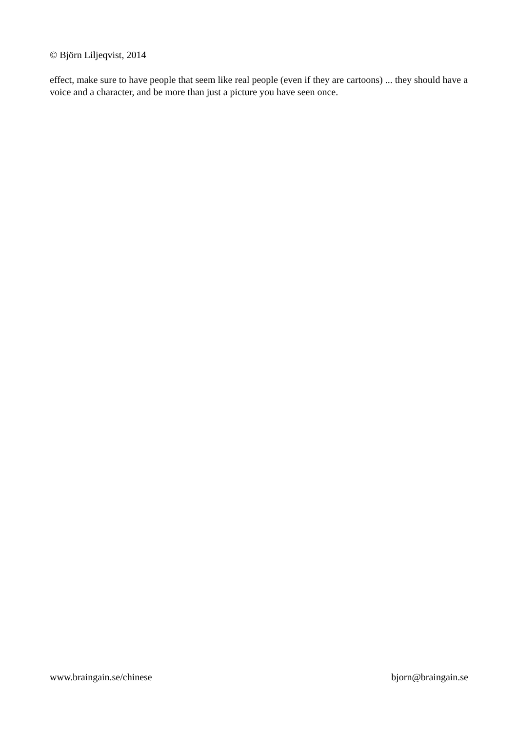© Björn Liljeqvist, 2014
effect, make sure to have people that seem like real people (even if they are cartoons) ... they should have a voice and a character, and be more than just a picture you have seen once.
www.braingain.se/chinese bjorn@braingain.se